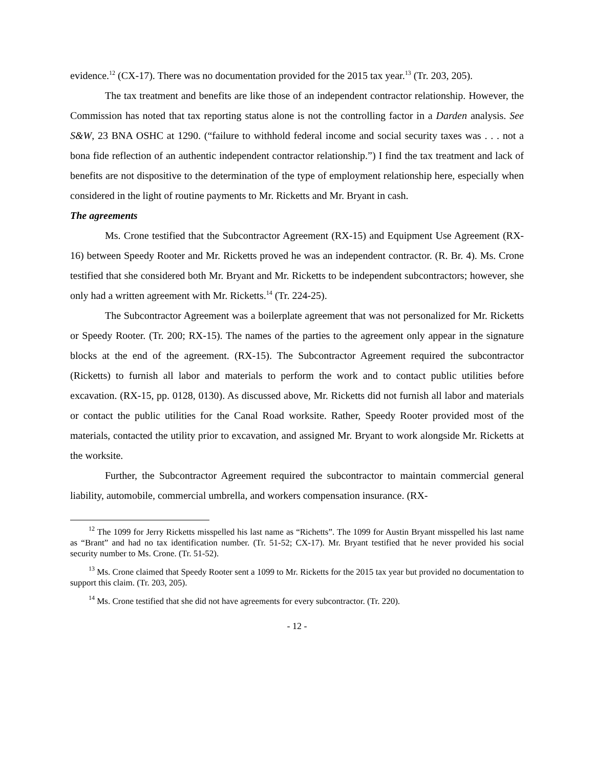evidence.<sup>12</sup> (CX-17). There was no documentation provided for the 2015 tax year.<sup>13</sup> (Tr. 203, 205).
The tax treatment and benefits are like those of an independent contractor relationship. However, the Commission has noted that tax reporting status alone is not the controlling factor in a Darden analysis. See S&W, 23 BNA OSHC at 1290. (“failure to withhold federal income and social security taxes was . . . not a bona fide reflection of an authentic independent contractor relationship.”) I find the tax treatment and lack of benefits are not dispositive to the determination of the type of employment relationship here, especially when considered in the light of routine payments to Mr. Ricketts and Mr. Bryant in cash.
The agreements
Ms. Crone testified that the Subcontractor Agreement (RX-15) and Equipment Use Agreement (RX-16) between Speedy Rooter and Mr. Ricketts proved he was an independent contractor. (R. Br. 4). Ms. Crone testified that she considered both Mr. Bryant and Mr. Ricketts to be independent subcontractors; however, she only had a written agreement with Mr. Ricketts.<sup>14</sup> (Tr. 224-25).
The Subcontractor Agreement was a boilerplate agreement that was not personalized for Mr. Ricketts or Speedy Rooter. (Tr. 200; RX-15). The names of the parties to the agreement only appear in the signature blocks at the end of the agreement. (RX-15). The Subcontractor Agreement required the subcontractor (Ricketts) to furnish all labor and materials to perform the work and to contact public utilities before excavation. (RX-15, pp. 0128, 0130). As discussed above, Mr. Ricketts did not furnish all labor and materials or contact the public utilities for the Canal Road worksite. Rather, Speedy Rooter provided most of the materials, contacted the utility prior to excavation, and assigned Mr. Bryant to work alongside Mr. Ricketts at the worksite.
Further, the Subcontractor Agreement required the subcontractor to maintain commercial general liability, automobile, commercial umbrella, and workers compensation insurance. (RX-
<sup>12</sup> The 1099 for Jerry Ricketts misspelled his last name as “Richetts”. The 1099 for Austin Bryant misspelled his last name as “Brant” and had no tax identification number. (Tr. 51-52; CX-17). Mr. Bryant testified that he never provided his social security number to Ms. Crone. (Tr. 51-52).
<sup>13</sup> Ms. Crone claimed that Speedy Rooter sent a 1099 to Mr. Ricketts for the 2015 tax year but provided no documentation to support this claim. (Tr. 203, 205).
<sup>14</sup> Ms. Crone testified that she did not have agreements for every subcontractor. (Tr. 220).
- 12 -